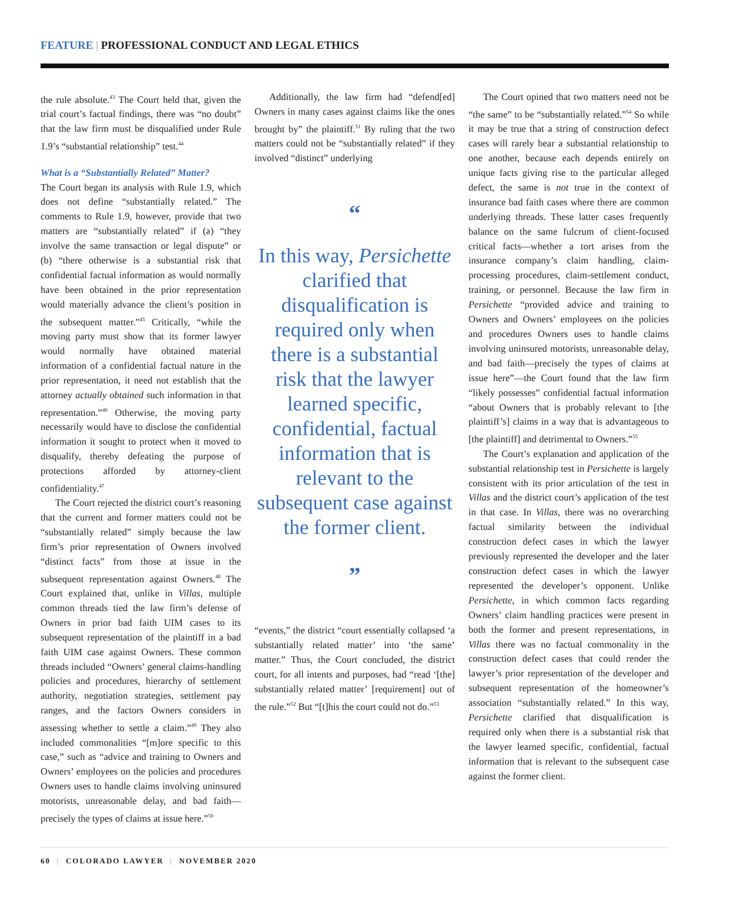FEATURE | PROFESSIONAL CONDUCT AND LEGAL ETHICS
the rule absolute.<sup>43</sup> The Court held that, given the trial court’s factual findings, there was “no doubt” that the law firm must be disqualified under Rule 1.9’s “substantial relationship” test.<sup>44</sup>
What is a “Substantially Related” Matter?
The Court began its analysis with Rule 1.9, which does not define “substantially related.” The comments to Rule 1.9, however, provide that two matters are “substantially related” if (a) “they involve the same transaction or legal dispute” or (b) “there otherwise is a substantial risk that confidential factual information as would normally have been obtained in the prior representation would materially advance the client’s position in the subsequent matter.”<sup>45</sup> Critically, “while the moving party must show that its former lawyer would normally have obtained material information of a confidential factual nature in the prior representation, it need not establish that the attorney actually obtained such information in that representation.”<sup>46</sup> Otherwise, the moving party necessarily would have to disclose the confidential information it sought to protect when it moved to disqualify, thereby defeating the purpose of protections afforded by attorney-client confidentiality.<sup>47</sup>
The Court rejected the district court’s reasoning that the current and former matters could not be “substantially related” simply because the law firm’s prior representation of Owners involved “distinct facts” from those at issue in the subsequent representation against Owners.<sup>48</sup> The Court explained that, unlike in Villas, multiple common threads tied the law firm’s defense of Owners in prior bad faith UIM cases to its subsequent representation of the plaintiff in a bad faith UIM case against Owners. These common threads included “Owners’ general claims-handling policies and procedures, hierarchy of settlement authority, negotiation strategies, settlement pay ranges, and the factors Owners considers in assessing whether to settle a claim.”<sup>49</sup> They also included commonalities “[m]ore specific to this case,” such as “advice and training to Owners and Owners’ employees on the policies and procedures Owners uses to handle claims involving uninsured motorists, unreasonable delay, and bad faith—precisely the types of claims at issue here.”<sup>50</sup>
Additionally, the law firm had “defend[ed] Owners in many cases against claims like the ones brought by” the plaintiff.<sup>51</sup> By ruling that the two matters could not be “substantially related” if they involved “distinct” underlying
“
In this way, Persichette clarified that disqualification is required only when there is a substantial risk that the lawyer learned specific, confidential, factual information that is relevant to the subsequent case against the former client.
”
“events,” the district “court essentially collapsed ‘a substantially related matter’ into ‘the same’ matter.” Thus, the Court concluded, the district court, for all intents and purposes, had “read ‘[the] substantially related matter’ [requirement] out of the rule.”<sup>52</sup> But “[t]his the court could not do.”<sup>53</sup>
The Court opined that two matters need not be “the same” to be “substantially related.”<sup>54</sup> So while it may be true that a string of construction defect cases will rarely bear a substantial relationship to one another, because each depends entirely on unique facts giving rise to the particular alleged defect, the same is not true in the context of insurance bad faith cases where there are common underlying threads. These latter cases frequently balance on the same fulcrum of client-focused critical facts—whether a tort arises from the insurance company’s claim handling, claim-processing procedures, claim-settlement conduct, training, or personnel. Because the law firm in Persichette “provided advice and training to Owners and Owners’ employees on the policies and procedures Owners uses to handle claims involving uninsured motorists, unreasonable delay, and bad faith—precisely the types of claims at issue here”—the Court found that the law firm “likely possesses” confidential factual information “about Owners that is probably relevant to [the plaintiff’s] claims in a way that is advantageous to [the plaintiff] and detrimental to Owners.”<sup>55</sup>
The Court’s explanation and application of the substantial relationship test in Persichette is largely consistent with its prior articulation of the test in Villas and the district court’s application of the test in that case. In Villas, there was no overarching factual similarity between the individual construction defect cases in which the lawyer previously represented the developer and the later construction defect cases in which the lawyer represented the developer’s opponent. Unlike Persichette, in which common facts regarding Owners’ claim handling practices were present in both the former and present representations, in Villas there was no factual commonality in the construction defect cases that could render the lawyer’s prior representation of the developer and subsequent representation of the homeowner’s association “substantially related.” In this way, Persichette clarified that disqualification is required only when there is a substantial risk that the lawyer learned specific, confidential, factual information that is relevant to the subsequent case against the former client.
60 | COLORADO LAWYER | NOVEMBER 2020